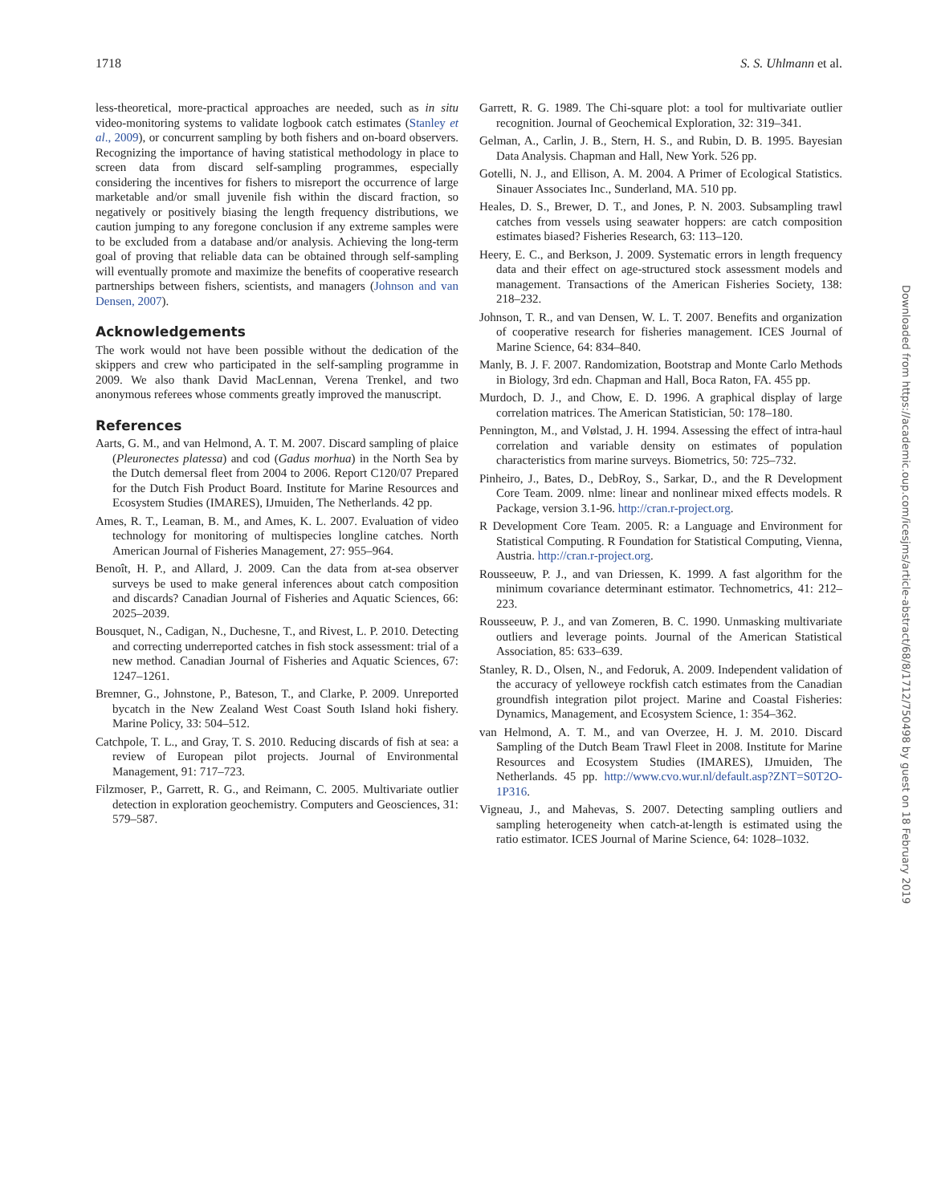1718 S. S. Uhlmann et al.
less-theoretical, more-practical approaches are needed, such as in situ video-monitoring systems to validate logbook catch estimates (Stanley et al., 2009), or concurrent sampling by both fishers and on-board observers. Recognizing the importance of having statistical methodology in place to screen data from discard self-sampling programmes, especially considering the incentives for fishers to misreport the occurrence of large marketable and/or small juvenile fish within the discard fraction, so negatively or positively biasing the length frequency distributions, we caution jumping to any foregone conclusion if any extreme samples were to be excluded from a database and/or analysis. Achieving the long-term goal of proving that reliable data can be obtained through self-sampling will eventually promote and maximize the benefits of cooperative research partnerships between fishers, scientists, and managers (Johnson and van Densen, 2007).
Acknowledgements
The work would not have been possible without the dedication of the skippers and crew who participated in the self-sampling programme in 2009. We also thank David MacLennan, Verena Trenkel, and two anonymous referees whose comments greatly improved the manuscript.
References
Aarts, G. M., and van Helmond, A. T. M. 2007. Discard sampling of plaice (Pleuronectes platessa) and cod (Gadus morhua) in the North Sea by the Dutch demersal fleet from 2004 to 2006. Report C120/07 Prepared for the Dutch Fish Product Board. Institute for Marine Resources and Ecosystem Studies (IMARES), IJmuiden, The Netherlands. 42 pp.
Ames, R. T., Leaman, B. M., and Ames, K. L. 2007. Evaluation of video technology for monitoring of multispecies longline catches. North American Journal of Fisheries Management, 27: 955–964.
Benoît, H. P., and Allard, J. 2009. Can the data from at-sea observer surveys be used to make general inferences about catch composition and discards? Canadian Journal of Fisheries and Aquatic Sciences, 66: 2025–2039.
Bousquet, N., Cadigan, N., Duchesne, T., and Rivest, L. P. 2010. Detecting and correcting underreported catches in fish stock assessment: trial of a new method. Canadian Journal of Fisheries and Aquatic Sciences, 67: 1247–1261.
Bremner, G., Johnstone, P., Bateson, T., and Clarke, P. 2009. Unreported bycatch in the New Zealand West Coast South Island hoki fishery. Marine Policy, 33: 504–512.
Catchpole, T. L., and Gray, T. S. 2010. Reducing discards of fish at sea: a review of European pilot projects. Journal of Environmental Management, 91: 717–723.
Filzmoser, P., Garrett, R. G., and Reimann, C. 2005. Multivariate outlier detection in exploration geochemistry. Computers and Geosciences, 31: 579–587.
Garrett, R. G. 1989. The Chi-square plot: a tool for multivariate outlier recognition. Journal of Geochemical Exploration, 32: 319–341.
Gelman, A., Carlin, J. B., Stern, H. S., and Rubin, D. B. 1995. Bayesian Data Analysis. Chapman and Hall, New York. 526 pp.
Gotelli, N. J., and Ellison, A. M. 2004. A Primer of Ecological Statistics. Sinauer Associates Inc., Sunderland, MA. 510 pp.
Heales, D. S., Brewer, D. T., and Jones, P. N. 2003. Subsampling trawl catches from vessels using seawater hoppers: are catch composition estimates biased? Fisheries Research, 63: 113–120.
Heery, E. C., and Berkson, J. 2009. Systematic errors in length frequency data and their effect on age-structured stock assessment models and management. Transactions of the American Fisheries Society, 138: 218–232.
Johnson, T. R., and van Densen, W. L. T. 2007. Benefits and organization of cooperative research for fisheries management. ICES Journal of Marine Science, 64: 834–840.
Manly, B. J. F. 2007. Randomization, Bootstrap and Monte Carlo Methods in Biology, 3rd edn. Chapman and Hall, Boca Raton, FA. 455 pp.
Murdoch, D. J., and Chow, E. D. 1996. A graphical display of large correlation matrices. The American Statistician, 50: 178–180.
Pennington, M., and Vølstad, J. H. 1994. Assessing the effect of intra-haul correlation and variable density on estimates of population characteristics from marine surveys. Biometrics, 50: 725–732.
Pinheiro, J., Bates, D., DebRoy, S., Sarkar, D., and the R Development Core Team. 2009. nlme: linear and nonlinear mixed effects models. R Package, version 3.1-96. http://cran.r-project.org.
R Development Core Team. 2005. R: a Language and Environment for Statistical Computing. R Foundation for Statistical Computing, Vienna, Austria. http://cran.r-project.org.
Rousseeuw, P. J., and van Driessen, K. 1999. A fast algorithm for the minimum covariance determinant estimator. Technometrics, 41: 212–223.
Rousseeuw, P. J., and van Zomeren, B. C. 1990. Unmasking multivariate outliers and leverage points. Journal of the American Statistical Association, 85: 633–639.
Stanley, R. D., Olsen, N., and Fedoruk, A. 2009. Independent validation of the accuracy of yelloweye rockfish catch estimates from the Canadian groundfish integration pilot project. Marine and Coastal Fisheries: Dynamics, Management, and Ecosystem Science, 1: 354–362.
van Helmond, A. T. M., and van Overzee, H. J. M. 2010. Discard Sampling of the Dutch Beam Trawl Fleet in 2008. Institute for Marine Resources and Ecosystem Studies (IMARES), IJmuiden, The Netherlands. 45 pp. http://www.cvo.wur.nl/default.asp?ZNT=S0T2O-1P316.
Vigneau, J., and Mahevas, S. 2007. Detecting sampling outliers and sampling heterogeneity when catch-at-length is estimated using the ratio estimator. ICES Journal of Marine Science, 64: 1028–1032.
Downloaded from https://academic.oup.com/icesjms/article-abstract/68/8/1712/750498 by guest on 18 February 2019